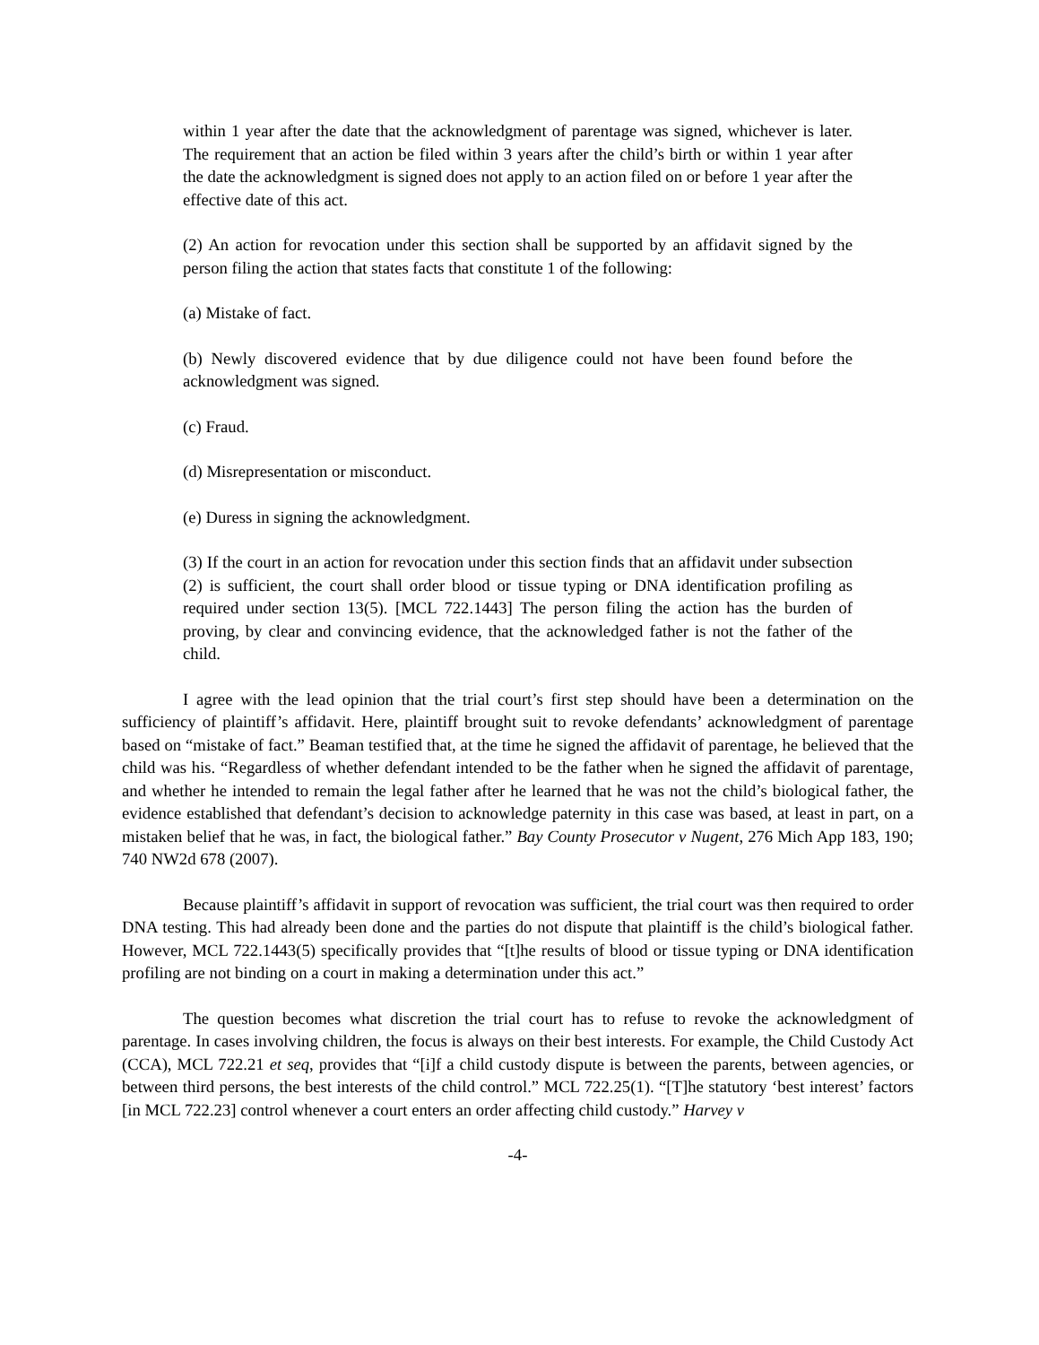within 1 year after the date that the acknowledgment of parentage was signed, whichever is later. The requirement that an action be filed within 3 years after the child’s birth or within 1 year after the date the acknowledgment is signed does not apply to an action filed on or before 1 year after the effective date of this act.
(2) An action for revocation under this section shall be supported by an affidavit signed by the person filing the action that states facts that constitute 1 of the following:
(a) Mistake of fact.
(b) Newly discovered evidence that by due diligence could not have been found before the acknowledgment was signed.
(c) Fraud.
(d) Misrepresentation or misconduct.
(e) Duress in signing the acknowledgment.
(3) If the court in an action for revocation under this section finds that an affidavit under subsection (2) is sufficient, the court shall order blood or tissue typing or DNA identification profiling as required under section 13(5). [MCL 722.1443] The person filing the action has the burden of proving, by clear and convincing evidence, that the acknowledged father is not the father of the child.
I agree with the lead opinion that the trial court’s first step should have been a determination on the sufficiency of plaintiff’s affidavit. Here, plaintiff brought suit to revoke defendants’ acknowledgment of parentage based on “mistake of fact.” Beaman testified that, at the time he signed the affidavit of parentage, he believed that the child was his. “Regardless of whether defendant intended to be the father when he signed the affidavit of parentage, and whether he intended to remain the legal father after he learned that he was not the child’s biological father, the evidence established that defendant’s decision to acknowledge paternity in this case was based, at least in part, on a mistaken belief that he was, in fact, the biological father.” Bay County Prosecutor v Nugent, 276 Mich App 183, 190; 740 NW2d 678 (2007).
Because plaintiff’s affidavit in support of revocation was sufficient, the trial court was then required to order DNA testing. This had already been done and the parties do not dispute that plaintiff is the child’s biological father. However, MCL 722.1443(5) specifically provides that “[t]he results of blood or tissue typing or DNA identification profiling are not binding on a court in making a determination under this act.”
The question becomes what discretion the trial court has to refuse to revoke the acknowledgment of parentage. In cases involving children, the focus is always on their best interests. For example, the Child Custody Act (CCA), MCL 722.21 et seq, provides that “[i]f a child custody dispute is between the parents, between agencies, or between third persons, the best interests of the child control.” MCL 722.25(1). “[T]he statutory ‘best interest’ factors [in MCL 722.23] control whenever a court enters an order affecting child custody.” Harvey v
-4-